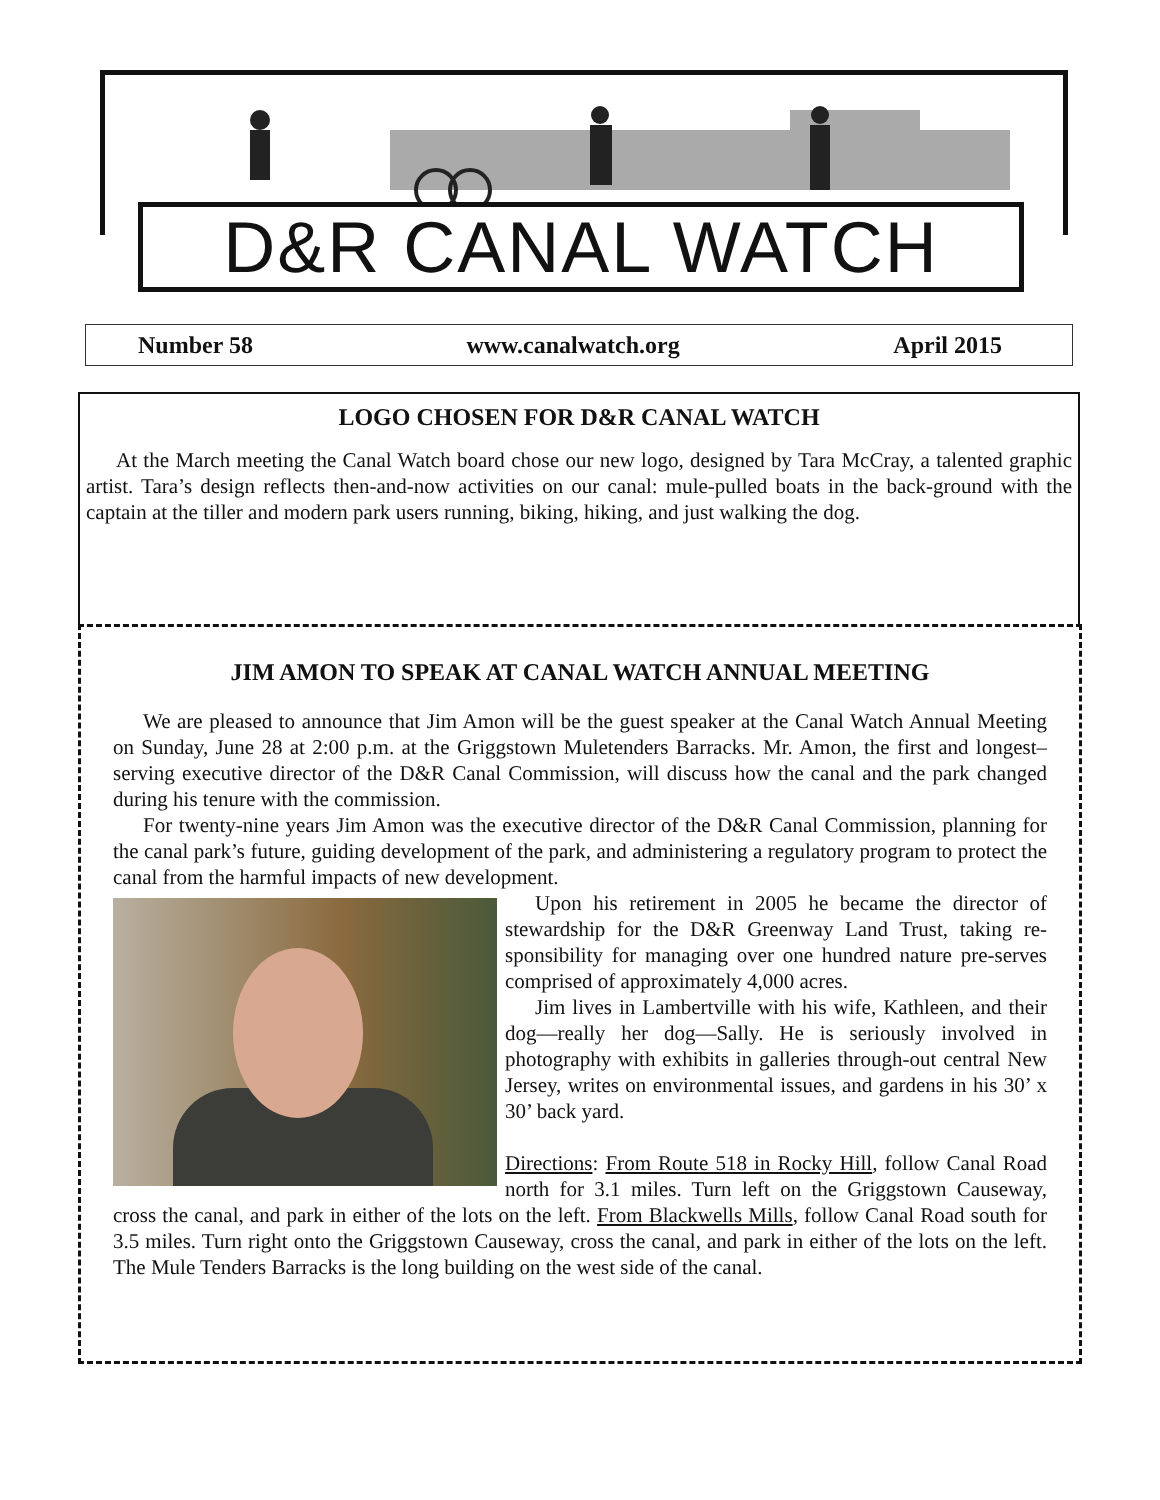D&R CANAL WATCH
Number 58 www.canalwatch.org April 2015
LOGO CHOSEN FOR D&R CANAL WATCH
At the March meeting the Canal Watch board chose our new logo, designed by Tara McCray, a talented graphic artist. Tara’s design reflects then-and-now activities on our canal: mule-pulled boats in the back-ground with the captain at the tiller and modern park users running, biking, hiking, and just walking the dog.
JIM AMON TO SPEAK AT CANAL WATCH ANNUAL MEETING
We are pleased to announce that Jim Amon will be the guest speaker at the Canal Watch Annual Meeting on Sunday, June 28 at 2:00 p.m. at the Griggstown Muletenders Barracks. Mr. Amon, the first and longest–serving executive director of the D&R Canal Commission, will discuss how the canal and the park changed during his tenure with the commission.
For twenty-nine years Jim Amon was the executive director of the D&R Canal Commission, planning for the canal park’s future, guiding development of the park, and administering a regulatory program to protect the canal from the harmful impacts of new development.
Upon his retirement in 2005 he became the director of stewardship for the D&R Greenway Land Trust, taking re-sponsibility for managing over one hundred nature pre-serves comprised of approximately 4,000 acres.
Jim lives in Lambertville with his wife, Kathleen, and their dog—really her dog—Sally. He is seriously involved in photography with exhibits in galleries through-out central New Jersey, writes on environmental issues, and gardens in his 30’ x 30’ back yard.
Directions: From Route 518 in Rocky Hill, follow Canal Road north for 3.1 miles. Turn left on the Griggstown Causeway, cross the canal, and park in either of the lots on the left. From Blackwells Mills, follow Canal Road south for 3.5 miles. Turn right onto the Griggstown Causeway, cross the canal, and park in either of the lots on the left. The Mule Tenders Barracks is the long building on the west side of the canal.